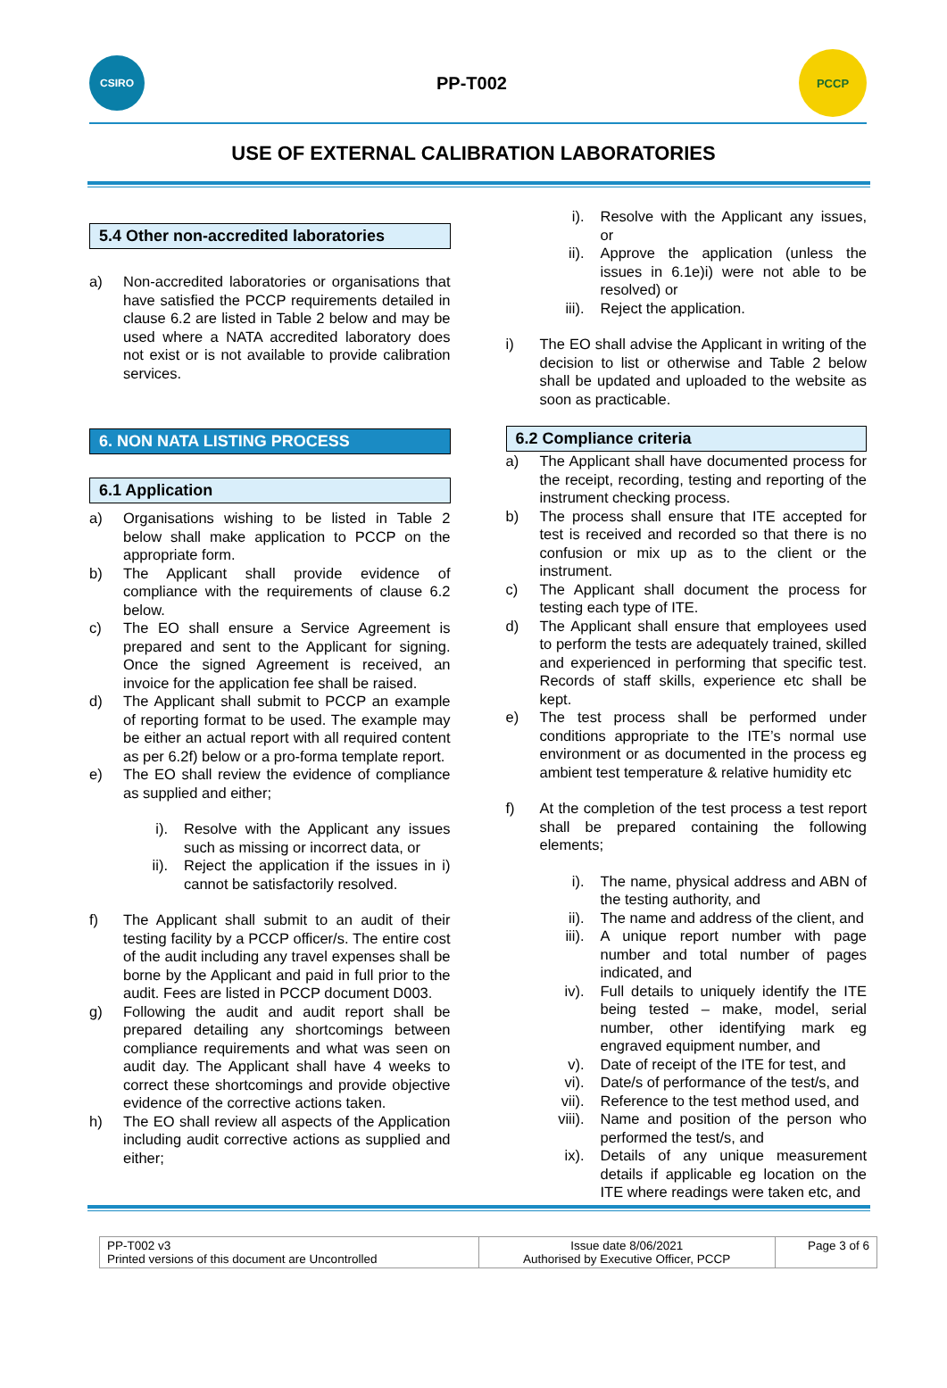CSIRO
PP-T002
PCCP
USE OF EXTERNAL CALIBRATION LABORATORIES
5.4 Other non-accredited laboratories
a) Non-accredited laboratories or organisations that have satisfied the PCCP requirements detailed in clause 6.2 are listed in Table 2 below and may be used where a NATA accredited laboratory does not exist or is not available to provide calibration services.
6. NON NATA LISTING PROCESS
6.1 Application
a) Organisations wishing to be listed in Table 2 below shall make application to PCCP on the appropriate form.
b) The Applicant shall provide evidence of compliance with the requirements of clause 6.2 below.
c) The EO shall ensure a Service Agreement is prepared and sent to the Applicant for signing. Once the signed Agreement is received, an invoice for the application fee shall be raised.
d) The Applicant shall submit to PCCP an example of reporting format to be used. The example may be either an actual report with all required content as per 6.2f) below or a pro-forma template report.
e) The EO shall review the evidence of compliance as supplied and either;
i). Resolve with the Applicant any issues such as missing or incorrect data, or
ii). Reject the application if the issues in i) cannot be satisfactorily resolved.
f) The Applicant shall submit to an audit of their testing facility by a PCCP officer/s. The entire cost of the audit including any travel expenses shall be borne by the Applicant and paid in full prior to the audit. Fees are listed in PCCP document D003.
g) Following the audit and audit report shall be prepared detailing any shortcomings between compliance requirements and what was seen on audit day. The Applicant shall have 4 weeks to correct these shortcomings and provide objective evidence of the corrective actions taken.
h) The EO shall review all aspects of the Application including audit corrective actions as supplied and either;
i). Resolve with the Applicant any issues, or
ii). Approve the application (unless the issues in 6.1e)i) were not able to be resolved) or
iii). Reject the application.
i) The EO shall advise the Applicant in writing of the decision to list or otherwise and Table 2 below shall be updated and uploaded to the website as soon as practicable.
6.2 Compliance criteria
a) The Applicant shall have documented process for the receipt, recording, testing and reporting of the instrument checking process.
b) The process shall ensure that ITE accepted for test is received and recorded so that there is no confusion or mix up as to the client or the instrument.
c) The Applicant shall document the process for testing each type of ITE.
d) The Applicant shall ensure that employees used to perform the tests are adequately trained, skilled and experienced in performing that specific test. Records of staff skills, experience etc shall be kept.
e) The test process shall be performed under conditions appropriate to the ITE’s normal use environment or as documented in the process eg ambient test temperature & relative humidity etc
f) At the completion of the test process a test report shall be prepared containing the following elements;
i). The name, physical address and ABN of the testing authority, and
ii). The name and address of the client, and
iii). A unique report number with page number and total number of pages indicated, and
iv). Full details to uniquely identify the ITE being tested – make, model, serial number, other identifying mark eg engraved equipment number, and
v). Date of receipt of the ITE for test, and
vi). Date/s of performance of the test/s, and
vii). Reference to the test method used, and
viii). Name and position of the person who performed the test/s, and
ix). Details of any unique measurement details if applicable eg location on the ITE where readings were taken etc, and
| PP-T002 v3 Printed versions of this document are Uncontrolled | Issue date 8/06/2021 Authorised by Executive Officer, PCCP | Page 3 of 6 |